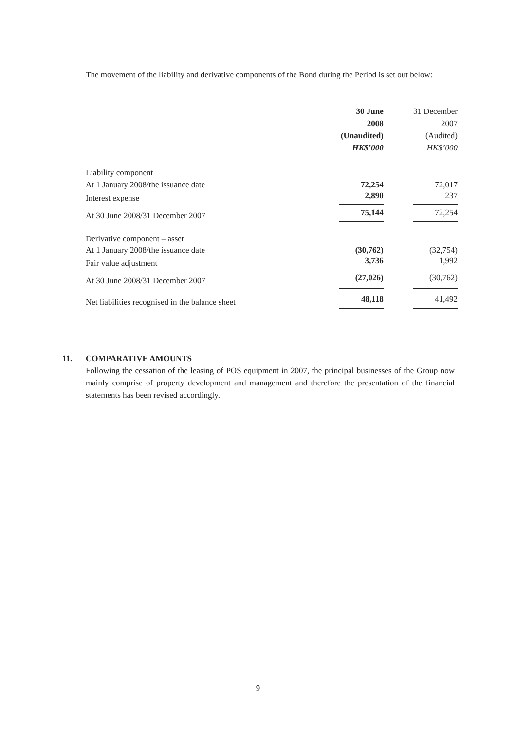The movement of the liability and derivative components of the Bond during the Period is set out below:
| | 30 June | 31 December |
| --- | --- | --- |
| | 2008 | 2007 |
| | (Unaudited) | (Audited) |
| | HK$’000 | HK$’000 |
| Liability component | | |
| At 1 January 2008/the issuance date | 72,254 | 72,017 |
| Interest expense | 2,890 | 237 |
| At 30 June 2008/31 December 2007 | 75,144 | 72,254 |
| Derivative component – asset | | |
| At 1 January 2008/the issuance date | (30,762) | (32,754) |
| Fair value adjustment | 3,736 | 1,992 |
| At 30 June 2008/31 December 2007 | (27,026) | (30,762) |
| Net liabilities recognised in the balance sheet | 48,118 | 41,492 |
11. COMPARATIVE AMOUNTS
Following the cessation of the leasing of POS equipment in 2007, the principal businesses of the Group now mainly comprise of property development and management and therefore the presentation of the financial statements has been revised accordingly.
9